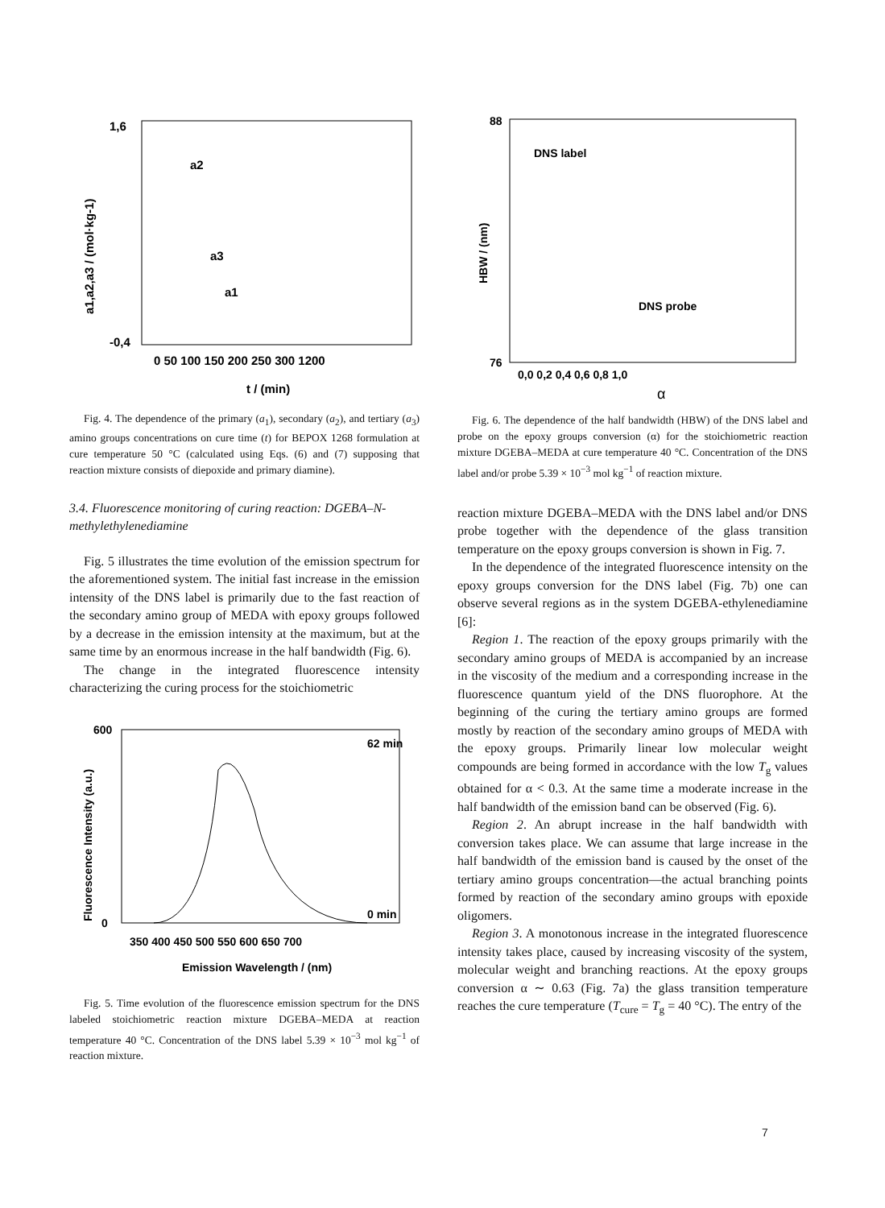a1,a2,a3 / (mol·kg-1)
1,6
-0,4
0 50 100 150 200 250 300 1200
t / (min)
a2
a3
a1
Fig. 4. The dependence of the primary (a<sub>1</sub>), secondary (a<sub>2</sub>), and tertiary (a<sub>3</sub>) amino groups concentrations on cure time (t) for BEPOX 1268 formulation at cure temperature 50 °C (calculated using Eqs. (6) and (7) supposing that reaction mixture consists of diepoxide and primary diamine).
3.4. Fluorescence monitoring of curing reaction: DGEBA–N-methylethylenediamine
Fig. 5 illustrates the time evolution of the emission spectrum for the aforementioned system. The initial fast increase in the emission intensity of the DNS label is primarily due to the fast reaction of the secondary amino group of MEDA with epoxy groups followed by a decrease in the emission intensity at the maximum, but at the same time by an enormous increase in the half bandwidth (Fig. 6).
The change in the integrated fluorescence intensity characterizing the curing process for the stoichiometric
Fluorescence Intensity (a.u.)
600
0
62 min
0 min
350 400 450 500 550 600 650 700
Emission Wavelength / (nm)
Fig. 5. Time evolution of the fluorescence emission spectrum for the DNS labeled stoichiometric reaction mixture DGEBA–MEDA at reaction temperature 40 °C. Concentration of the DNS label 5.39 × 10<sup>−3</sup> mol kg<sup>−1</sup> of reaction mixture.
HBW / (nm)
88
76
0,0 0,2 0,4 0,6 0,8 1,0
α
DNS label
DNS probe
Fig. 6. The dependence of the half bandwidth (HBW) of the DNS label and probe on the epoxy groups conversion (α) for the stoichiometric reaction mixture DGEBA–MEDA at cure temperature 40 °C. Concentration of the DNS label and/or probe 5.39 × 10<sup>−3</sup> mol kg<sup>−1</sup> of reaction mixture.
reaction mixture DGEBA–MEDA with the DNS label and/or DNS probe together with the dependence of the glass transition temperature on the epoxy groups conversion is shown in Fig. 7.
In the dependence of the integrated fluorescence intensity on the epoxy groups conversion for the DNS label (Fig. 7b) one can observe several regions as in the system DGEBA-ethylenediamine [6]:
Region 1. The reaction of the epoxy groups primarily with the secondary amino groups of MEDA is accompanied by an increase in the viscosity of the medium and a corresponding increase in the fluorescence quantum yield of the DNS fluorophore. At the beginning of the curing the tertiary amino groups are formed mostly by reaction of the secondary amino groups of MEDA with the epoxy groups. Primarily linear low molecular weight compounds are being formed in accordance with the low T<sub>g</sub> values obtained for α < 0.3. At the same time a moderate increase in the half bandwidth of the emission band can be observed (Fig. 6).
Region 2. An abrupt increase in the half bandwidth with conversion takes place. We can assume that large increase in the half bandwidth of the emission band is caused by the onset of the tertiary amino groups concentration—the actual branching points formed by reaction of the secondary amino groups with epoxide oligomers.
Region 3. A monotonous increase in the integrated fluorescence intensity takes place, caused by increasing viscosity of the system, molecular weight and branching reactions. At the epoxy groups conversion α ∼ 0.63 (Fig. 7a) the glass transition temperature reaches the cure temperature (T<sub>cure</sub> = T<sub>g</sub> = 40 °C). The entry of the
7